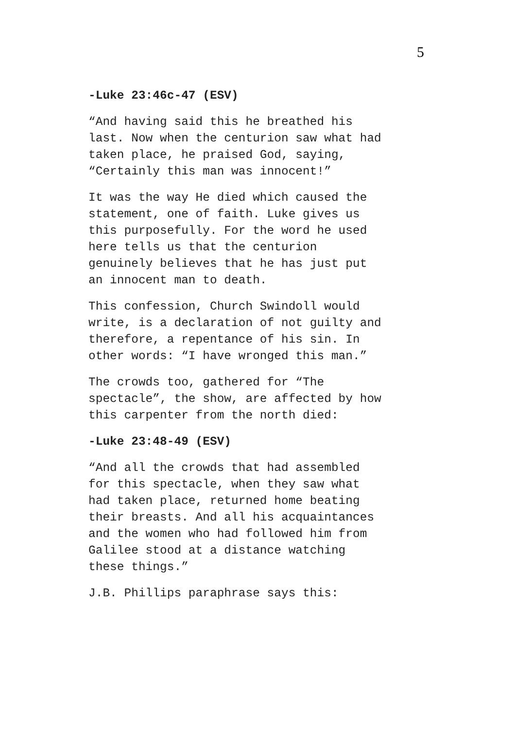5
-Luke 23:46c-47 (ESV)
“And having said this he breathed his last. Now when the centurion saw what had taken place, he praised God, saying, “Certainly this man was innocent!”
It was the way He died which caused the statement, one of faith. Luke gives us this purposefully. For the word he used here tells us that the centurion genuinely believes that he has just put an innocent man to death.
This confession, Church Swindoll would write, is a declaration of not guilty and therefore, a repentance of his sin. In other words: “I have wronged this man.”
The crowds too, gathered for “The spectacle”, the show, are affected by how this carpenter from the north died:
-Luke 23:48-49 (ESV)
“And all the crowds that had assembled for this spectacle, when they saw what had taken place, returned home beating their breasts. And all his acquaintances and the women who had followed him from Galilee stood at a distance watching these things.”
J.B. Phillips paraphrase says this: